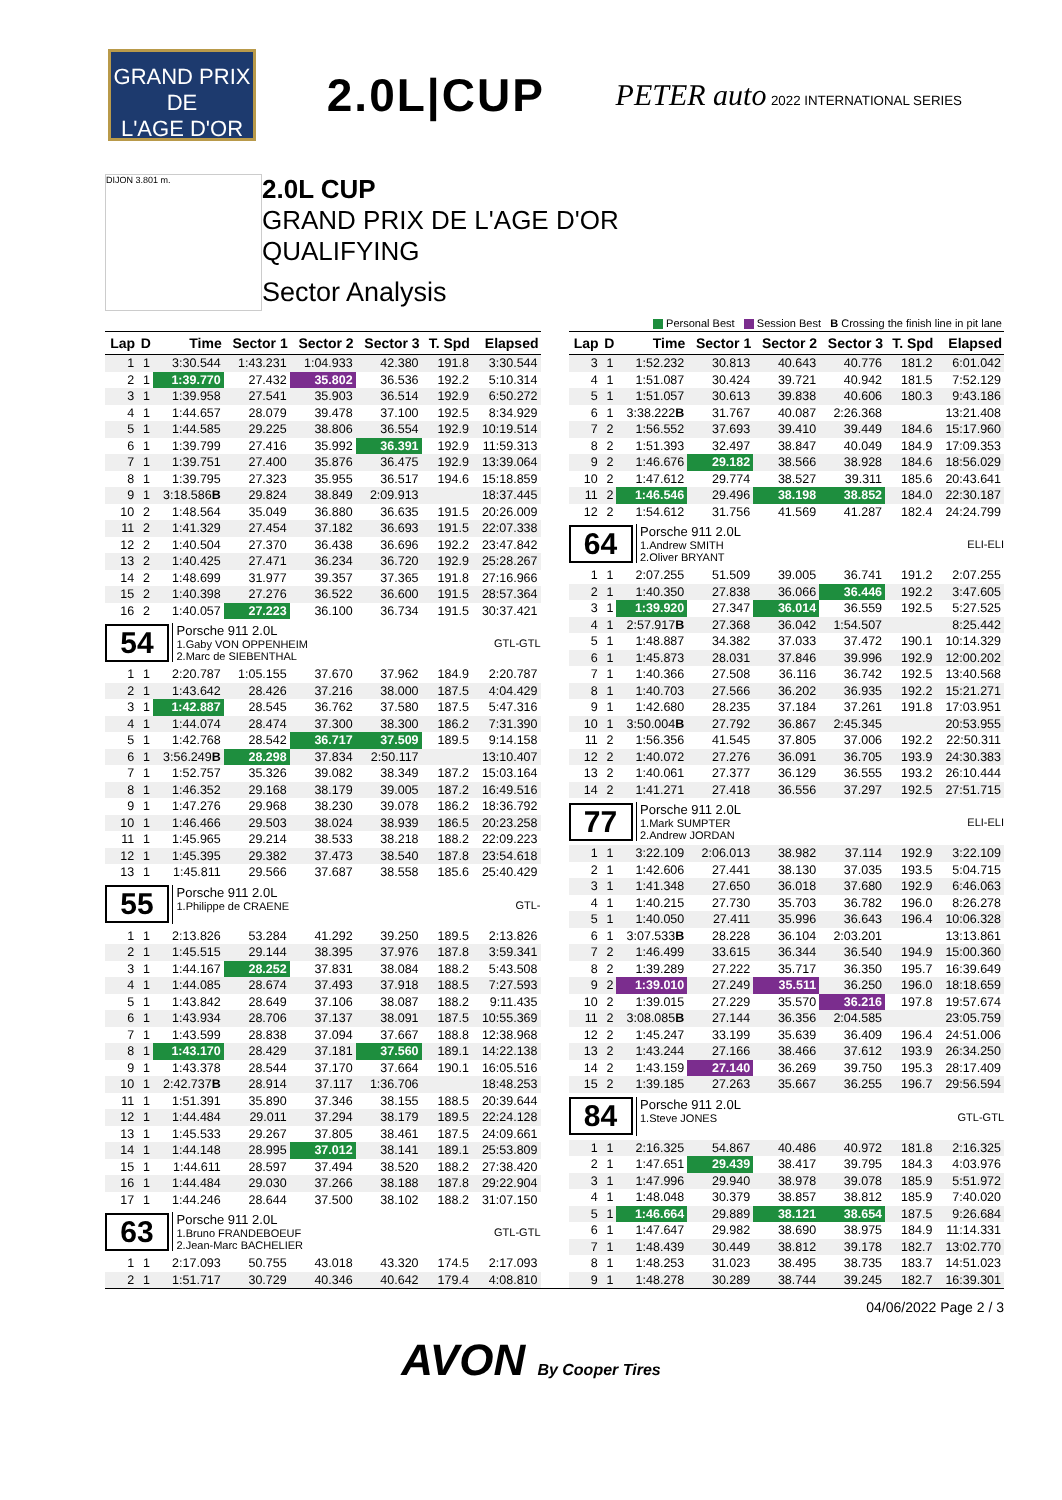GRAND PRIX
DE
L'AGE D'OR
2.0L|CUP
PETER auto 2022 INTERNATIONAL SERIES
DIJON 3.801 m.
2.0L CUP
GRAND PRIX DE L'AGE D'OR
QUALIFYING
Sector Analysis
Personal Best Session Best B Crossing the finish line in pit lane
| Lap | D | Time | Sector 1 | Sector 2 | Sector 3 | T. Spd | Elapsed |
| --- | --- | --- | --- | --- | --- | --- | --- |
| 1 | 1 | 3:30.544 | 1:43.231 | 1:04.933 | 42.380 | 191.8 | 3:30.544 |
| 2 | 1 | 1:39.770 | 27.432 | 35.802 | 36.536 | 192.2 | 5:10.314 |
| 3 | 1 | 1:39.958 | 27.541 | 35.903 | 36.514 | 192.9 | 6:50.272 |
| 4 | 1 | 1:44.657 | 28.079 | 39.478 | 37.100 | 192.5 | 8:34.929 |
| 5 | 1 | 1:44.585 | 29.225 | 38.806 | 36.554 | 192.9 | 10:19.514 |
| 6 | 1 | 1:39.799 | 27.416 | 35.992 | 36.391 | 192.9 | 11:59.313 |
| 7 | 1 | 1:39.751 | 27.400 | 35.876 | 36.475 | 192.9 | 13:39.064 |
| 8 | 1 | 1:39.795 | 27.323 | 35.955 | 36.517 | 194.6 | 15:18.859 |
| 9 | 1 | 3:18.586 B | 29.824 | 38.849 | 2:09.913 | | 18:37.445 |
| 10 | 2 | 1:48.564 | 35.049 | 36.880 | 36.635 | 191.5 | 20:26.009 |
| 11 | 2 | 1:41.329 | 27.454 | 37.182 | 36.693 | 191.5 | 22:07.338 |
| 12 | 2 | 1:40.504 | 27.370 | 36.438 | 36.696 | 192.2 | 23:47.842 |
| 13 | 2 | 1:40.425 | 27.471 | 36.234 | 36.720 | 192.9 | 25:28.267 |
| 14 | 2 | 1:48.699 | 31.977 | 39.357 | 37.365 | 191.8 | 27:16.966 |
| 15 | 2 | 1:40.398 | 27.276 | 36.522 | 36.600 | 191.5 | 28:57.364 |
| 16 | 2 | 1:40.057 | 27.223 | 36.100 | 36.734 | 191.5 | 30:37.421 |
| 54 Porsche 911 2.0L 1.Gaby VON OPPENHEIM 2.Marc de SIEBENTHAL GTL-GTL | | | | | | | |
| 1 | 1 | 2:20.787 | 1:05.155 | 37.670 | 37.962 | 184.9 | 2:20.787 |
| 2 | 1 | 1:43.642 | 28.426 | 37.216 | 38.000 | 187.5 | 4:04.429 |
| 3 | 1 | 1:42.887 | 28.545 | 36.762 | 37.580 | 187.5 | 5:47.316 |
| 4 | 1 | 1:44.074 | 28.474 | 37.300 | 38.300 | 186.2 | 7:31.390 |
| 5 | 1 | 1:42.768 | 28.542 | 36.717 | 37.509 | 189.5 | 9:14.158 |
| 6 | 1 | 3:56.249 B | 28.298 | 37.834 | 2:50.117 | | 13:10.407 |
| 7 | 1 | 1:52.757 | 35.326 | 39.082 | 38.349 | 187.2 | 15:03.164 |
| 8 | 1 | 1:46.352 | 29.168 | 38.179 | 39.005 | 187.2 | 16:49.516 |
| 9 | 1 | 1:47.276 | 29.968 | 38.230 | 39.078 | 186.2 | 18:36.792 |
| 10 | 1 | 1:46.466 | 29.503 | 38.024 | 38.939 | 186.5 | 20:23.258 |
| 11 | 1 | 1:45.965 | 29.214 | 38.533 | 38.218 | 188.2 | 22:09.223 |
| 12 | 1 | 1:45.395 | 29.382 | 37.473 | 38.540 | 187.8 | 23:54.618 |
| 13 | 1 | 1:45.811 | 29.566 | 37.687 | 38.558 | 185.6 | 25:40.429 |
| 55 Porsche 911 2.0L 1.Philippe de CRAENE GTL- | | | | | | | |
| 1 | 1 | 2:13.826 | 53.284 | 41.292 | 39.250 | 189.5 | 2:13.826 |
| 2 | 1 | 1:45.515 | 29.144 | 38.395 | 37.976 | 187.8 | 3:59.341 |
| 3 | 1 | 1:44.167 | 28.252 | 37.831 | 38.084 | 188.2 | 5:43.508 |
| 4 | 1 | 1:44.085 | 28.674 | 37.493 | 37.918 | 188.5 | 7:27.593 |
| 5 | 1 | 1:43.842 | 28.649 | 37.106 | 38.087 | 188.2 | 9:11.435 |
| 6 | 1 | 1:43.934 | 28.706 | 37.137 | 38.091 | 187.5 | 10:55.369 |
| 7 | 1 | 1:43.599 | 28.838 | 37.094 | 37.667 | 188.8 | 12:38.968 |
| 8 | 1 | 1:43.170 | 28.429 | 37.181 | 37.560 | 189.1 | 14:22.138 |
| 9 | 1 | 1:43.378 | 28.544 | 37.170 | 37.664 | 190.1 | 16:05.516 |
| 10 | 1 | 2:42.737 B | 28.914 | 37.117 | 1:36.706 | | 18:48.253 |
| 11 | 1 | 1:51.391 | 35.890 | 37.346 | 38.155 | 188.5 | 20:39.644 |
| 12 | 1 | 1:44.484 | 29.011 | 37.294 | 38.179 | 189.5 | 22:24.128 |
| 13 | 1 | 1:45.533 | 29.267 | 37.805 | 38.461 | 187.5 | 24:09.661 |
| 14 | 1 | 1:44.148 | 28.995 | 37.012 | 38.141 | 189.1 | 25:53.809 |
| 15 | 1 | 1:44.611 | 28.597 | 37.494 | 38.520 | 188.2 | 27:38.420 |
| 16 | 1 | 1:44.484 | 29.030 | 37.266 | 38.188 | 187.8 | 29:22.904 |
| 17 | 1 | 1:44.246 | 28.644 | 37.500 | 38.102 | 188.2 | 31:07.150 |
| 63 Porsche 911 2.0L 1.Bruno FRANDEBOEUF 2.Jean-Marc BACHELIER GTL-GTL | | | | | | | |
| 1 | 1 | 2:17.093 | 50.755 | 43.018 | 43.320 | 174.5 | 2:17.093 |
| 2 | 1 | 1:51.717 | 30.729 | 40.346 | 40.642 | 179.4 | 4:08.810 |
| Lap | D | Time | Sector 1 | Sector 2 | Sector 3 | T. Spd | Elapsed |
| --- | --- | --- | --- | --- | --- | --- | --- |
| 3 | 1 | 1:52.232 | 30.813 | 40.643 | 40.776 | 181.2 | 6:01.042 |
| 4 | 1 | 1:51.087 | 30.424 | 39.721 | 40.942 | 181.5 | 7:52.129 |
| 5 | 1 | 1:51.057 | 30.613 | 39.838 | 40.606 | 180.3 | 9:43.186 |
| 6 | 1 | 3:38.222 B | 31.767 | 40.087 | 2:26.368 | | 13:21.408 |
| 7 | 2 | 1:56.552 | 37.693 | 39.410 | 39.449 | 184.6 | 15:17.960 |
| 8 | 2 | 1:51.393 | 32.497 | 38.847 | 40.049 | 184.9 | 17:09.353 |
| 9 | 2 | 1:46.676 | 29.182 | 38.566 | 38.928 | 184.6 | 18:56.029 |
| 10 | 2 | 1:47.612 | 29.774 | 38.527 | 39.311 | 185.6 | 20:43.641 |
| 11 | 2 | 1:46.546 | 29.496 | 38.198 | 38.852 | 184.0 | 22:30.187 |
| 12 | 2 | 1:54.612 | 31.756 | 41.569 | 41.287 | 182.4 | 24:24.799 |
| 64 Porsche 911 2.0L 1.Andrew SMITH 2.Oliver BRYANT ELI-ELI | | | | | | | |
| 1 | 1 | 2:07.255 | 51.509 | 39.005 | 36.741 | 191.2 | 2:07.255 |
| 2 | 1 | 1:40.350 | 27.838 | 36.066 | 36.446 | 192.2 | 3:47.605 |
| 3 | 1 | 1:39.920 | 27.347 | 36.014 | 36.559 | 192.5 | 5:27.525 |
| 4 | 1 | 2:57.917 B | 27.368 | 36.042 | 1:54.507 | | 8:25.442 |
| 5 | 1 | 1:48.887 | 34.382 | 37.033 | 37.472 | 190.1 | 10:14.329 |
| 6 | 1 | 1:45.873 | 28.031 | 37.846 | 39.996 | 192.9 | 12:00.202 |
| 7 | 1 | 1:40.366 | 27.508 | 36.116 | 36.742 | 192.5 | 13:40.568 |
| 8 | 1 | 1:40.703 | 27.566 | 36.202 | 36.935 | 192.2 | 15:21.271 |
| 9 | 1 | 1:42.680 | 28.235 | 37.184 | 37.261 | 191.8 | 17:03.951 |
| 10 | 1 | 3:50.004 B | 27.792 | 36.867 | 2:45.345 | | 20:53.955 |
| 11 | 2 | 1:56.356 | 41.545 | 37.805 | 37.006 | 192.2 | 22:50.311 |
| 12 | 2 | 1:40.072 | 27.276 | 36.091 | 36.705 | 193.9 | 24:30.383 |
| 13 | 2 | 1:40.061 | 27.377 | 36.129 | 36.555 | 193.2 | 26:10.444 |
| 14 | 2 | 1:41.271 | 27.418 | 36.556 | 37.297 | 192.5 | 27:51.715 |
| 77 Porsche 911 2.0L 1.Mark SUMPTER 2.Andrew JORDAN ELI-ELI | | | | | | | |
| 1 | 1 | 3:22.109 | 2:06.013 | 38.982 | 37.114 | 192.9 | 3:22.109 |
| 2 | 1 | 1:42.606 | 27.441 | 38.130 | 37.035 | 193.5 | 5:04.715 |
| 3 | 1 | 1:41.348 | 27.650 | 36.018 | 37.680 | 192.9 | 6:46.063 |
| 4 | 1 | 1:40.215 | 27.730 | 35.703 | 36.782 | 196.0 | 8:26.278 |
| 5 | 1 | 1:40.050 | 27.411 | 35.996 | 36.643 | 196.4 | 10:06.328 |
| 6 | 1 | 3:07.533 B | 28.228 | 36.104 | 2:03.201 | | 13:13.861 |
| 7 | 2 | 1:46.499 | 33.615 | 36.344 | 36.540 | 194.9 | 15:00.360 |
| 8 | 2 | 1:39.289 | 27.222 | 35.717 | 36.350 | 195.7 | 16:39.649 |
| 9 | 2 | 1:39.010 | 27.249 | 35.511 | 36.250 | 196.0 | 18:18.659 |
| 10 | 2 | 1:39.015 | 27.229 | 35.570 | 36.216 | 197.8 | 19:57.674 |
| 11 | 2 | 3:08.085 B | 27.144 | 36.356 | 2:04.585 | | 23:05.759 |
| 12 | 2 | 1:45.247 | 33.199 | 35.639 | 36.409 | 196.4 | 24:51.006 |
| 13 | 2 | 1:43.244 | 27.166 | 38.466 | 37.612 | 193.9 | 26:34.250 |
| 14 | 2 | 1:43.159 | 27.140 | 36.269 | 39.750 | 195.3 | 28:17.409 |
| 15 | 2 | 1:39.185 | 27.263 | 35.667 | 36.255 | 196.7 | 29:56.594 |
| 84 Porsche 911 2.0L 1.Steve JONES GTL-GTL | | | | | | | |
| 1 | 1 | 2:16.325 | 54.867 | 40.486 | 40.972 | 181.8 | 2:16.325 |
| 2 | 1 | 1:47.651 | 29.439 | 38.417 | 39.795 | 184.3 | 4:03.976 |
| 3 | 1 | 1:47.996 | 29.940 | 38.978 | 39.078 | 185.9 | 5:51.972 |
| 4 | 1 | 1:48.048 | 30.379 | 38.857 | 38.812 | 185.9 | 7:40.020 |
| 5 | 1 | 1:46.664 | 29.889 | 38.121 | 38.654 | 187.5 | 9:26.684 |
| 6 | 1 | 1:47.647 | 29.982 | 38.690 | 38.975 | 184.9 | 11:14.331 |
| 7 | 1 | 1:48.439 | 30.449 | 38.812 | 39.178 | 182.7 | 13:02.770 |
| 8 | 1 | 1:48.253 | 31.023 | 38.495 | 38.735 | 183.7 | 14:51.023 |
| 9 | 1 | 1:48.278 | 30.289 | 38.744 | 39.245 | 182.7 | 16:39.301 |
04/06/2022 Page 2 / 3
AVON By Cooper Tires